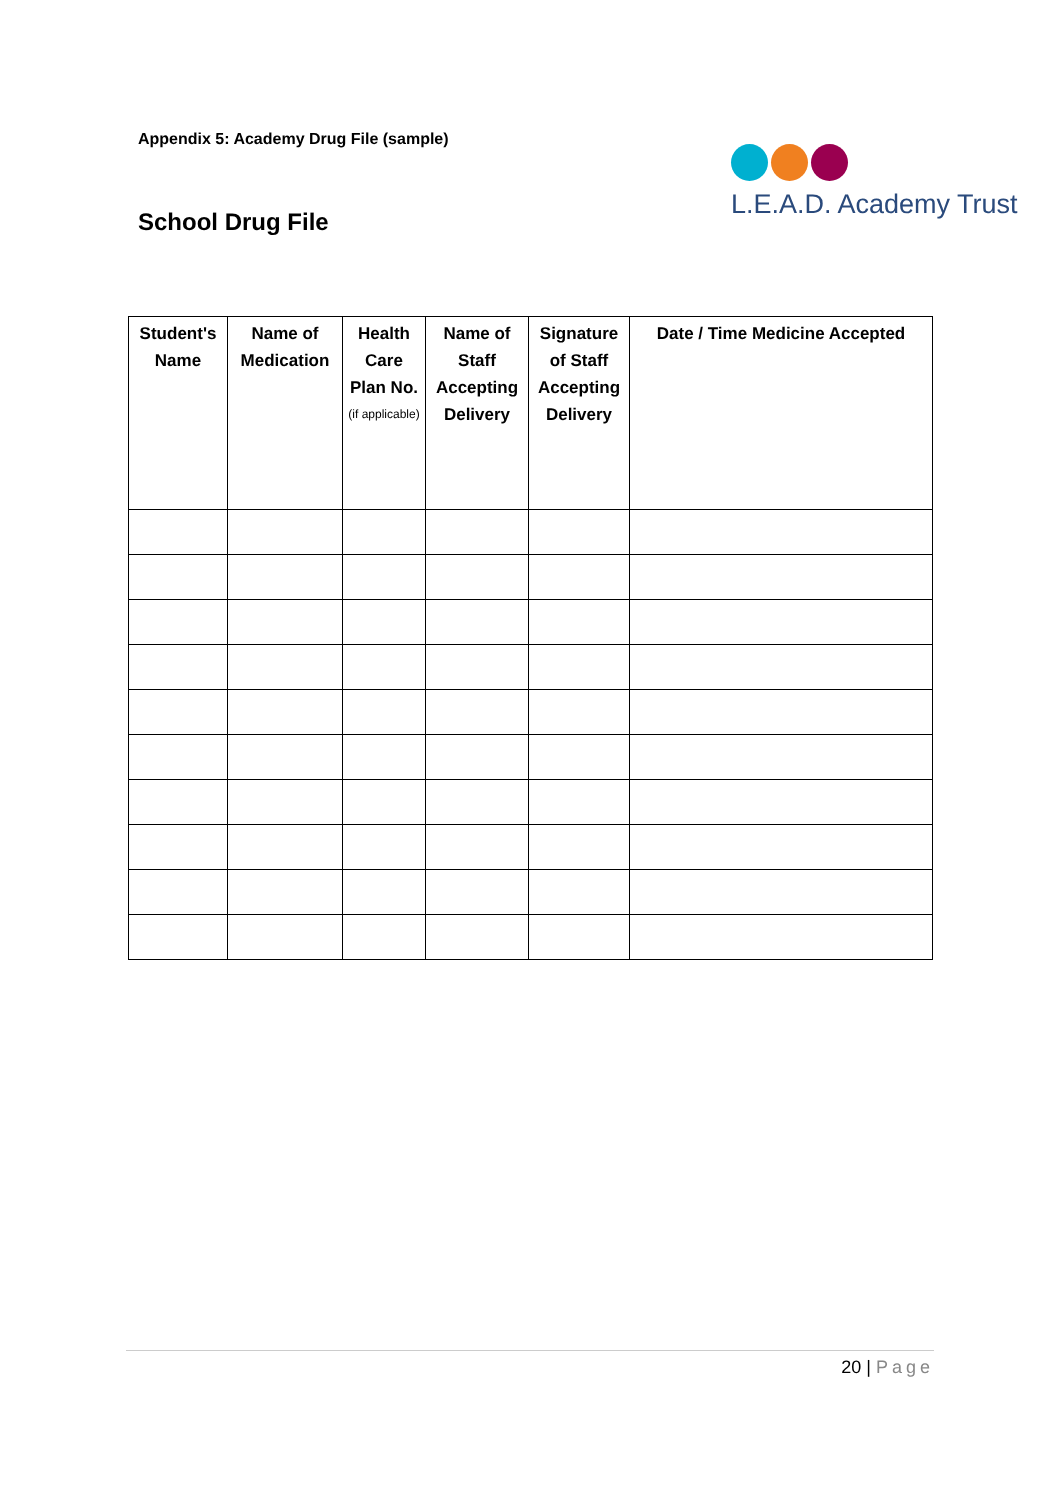Appendix 5: Academy Drug File (sample)
School Drug File
L.E.A.D. Academy Trust
| Student's Name | Name of Medication | Health Care Plan No. (if applicable) | Name of Staff Accepting Delivery | Signature of Staff Accepting Delivery | Date / Time Medicine Accepted |
| --- | --- | --- | --- | --- | --- |
20 | Page